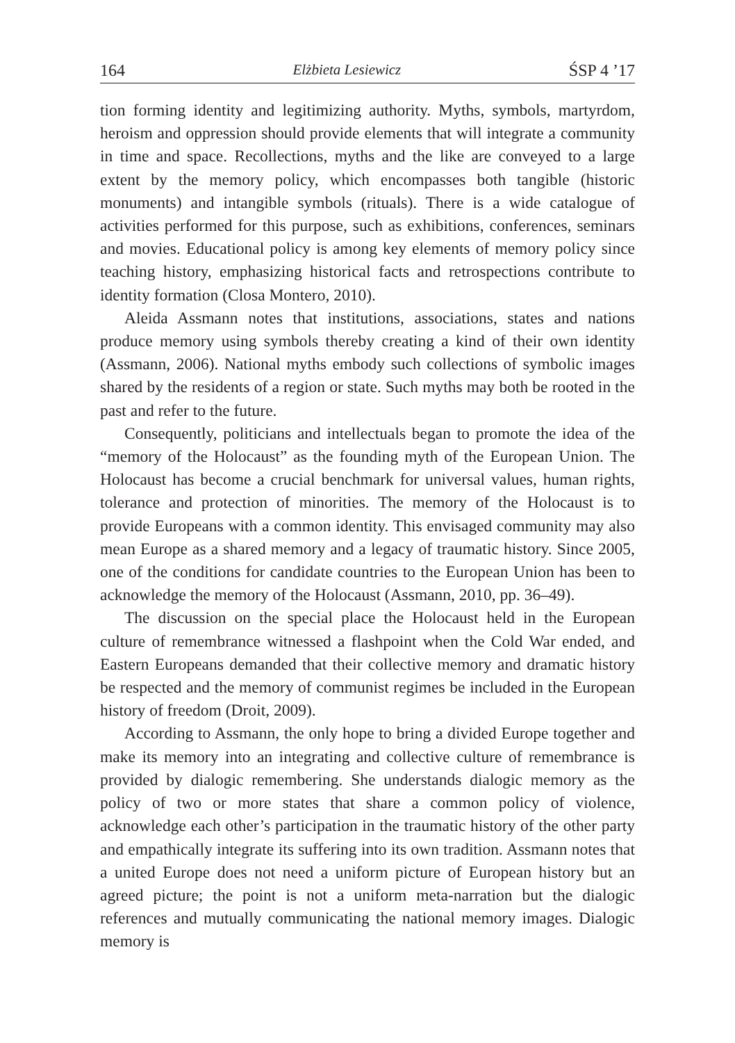164 Elżbieta Lesiewicz ŚSP 4 ’17
tion forming identity and legitimizing authority. Myths, symbols, martyrdom, heroism and oppression should provide elements that will integrate a community in time and space. Recollections, myths and the like are conveyed to a large extent by the memory policy, which encompasses both tangible (historic monuments) and intangible symbols (rituals). There is a wide catalogue of activities performed for this purpose, such as exhibitions, conferences, seminars and movies. Educational policy is among key elements of memory policy since teaching history, emphasizing historical facts and retrospections contribute to identity formation (Closa Montero, 2010).
Aleida Assmann notes that institutions, associations, states and nations produce memory using symbols thereby creating a kind of their own identity (Assmann, 2006). National myths embody such collections of symbolic images shared by the residents of a region or state. Such myths may both be rooted in the past and refer to the future.
Consequently, politicians and intellectuals began to promote the idea of the “memory of the Holocaust” as the founding myth of the European Union. The Holocaust has become a crucial benchmark for universal values, human rights, tolerance and protection of minorities. The memory of the Holocaust is to provide Europeans with a common identity. This envisaged community may also mean Europe as a shared memory and a legacy of traumatic history. Since 2005, one of the conditions for candidate countries to the European Union has been to acknowledge the memory of the Holocaust (Assmann, 2010, pp. 36–49).
The discussion on the special place the Holocaust held in the European culture of remembrance witnessed a flashpoint when the Cold War ended, and Eastern Europeans demanded that their collective memory and dramatic history be respected and the memory of communist regimes be included in the European history of freedom (Droit, 2009).
According to Assmann, the only hope to bring a divided Europe together and make its memory into an integrating and collective culture of remembrance is provided by dialogic remembering. She understands dialogic memory as the policy of two or more states that share a common policy of violence, acknowledge each other’s participation in the traumatic history of the other party and empathically integrate its suffering into its own tradition. Assmann notes that a united Europe does not need a uniform picture of European history but an agreed picture; the point is not a uniform meta-narration but the dialogic references and mutually communicating the national memory images. Dialogic memory is